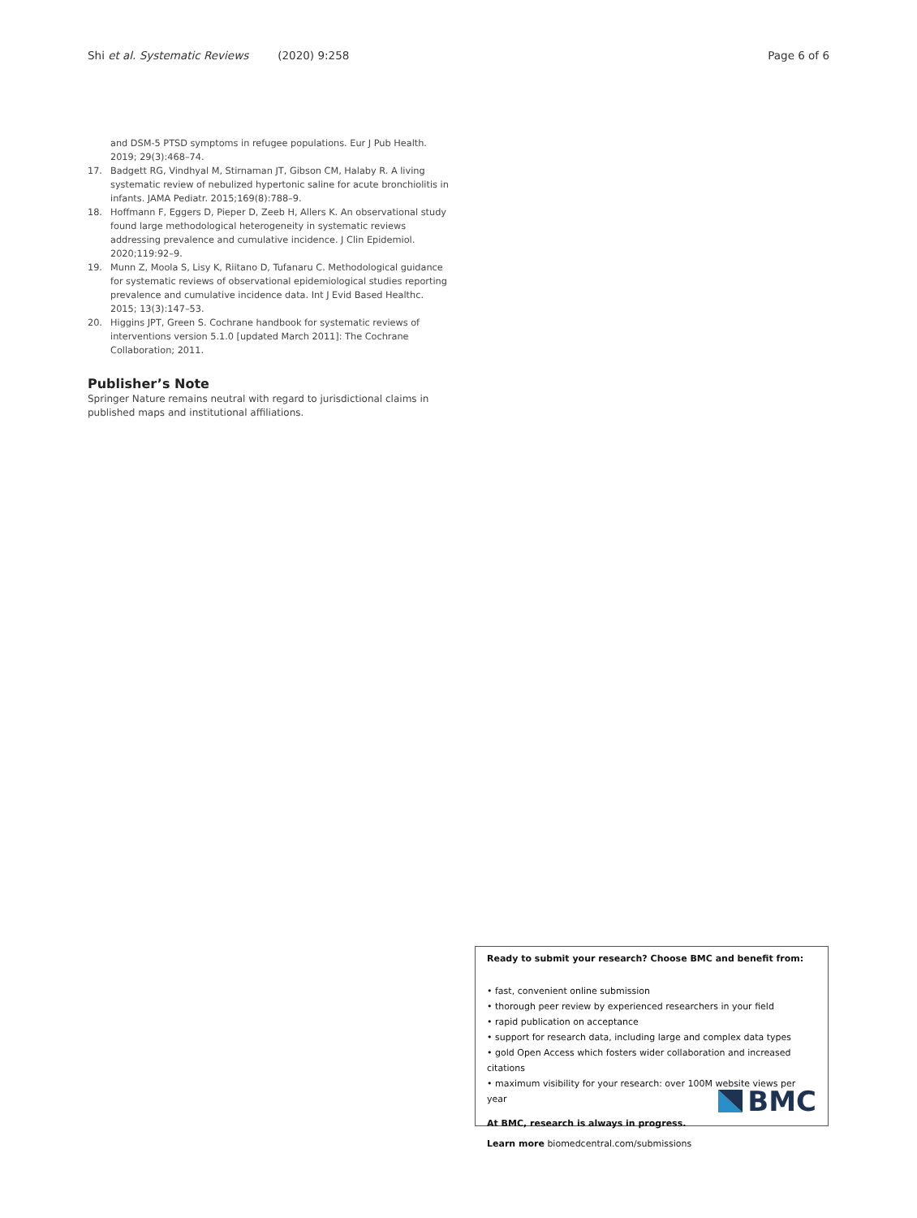Shi et al. Systematic Reviews (2020) 9:258 Page 6 of 6
and DSM-5 PTSD symptoms in refugee populations. Eur J Pub Health. 2019; 29(3):468–74.
17. Badgett RG, Vindhyal M, Stirnaman JT, Gibson CM, Halaby R. A living systematic review of nebulized hypertonic saline for acute bronchiolitis in infants. JAMA Pediatr. 2015;169(8):788–9.
18. Hoffmann F, Eggers D, Pieper D, Zeeb H, Allers K. An observational study found large methodological heterogeneity in systematic reviews addressing prevalence and cumulative incidence. J Clin Epidemiol. 2020;119:92–9.
19. Munn Z, Moola S, Lisy K, Riitano D, Tufanaru C. Methodological guidance for systematic reviews of observational epidemiological studies reporting prevalence and cumulative incidence data. Int J Evid Based Healthc. 2015; 13(3):147–53.
20. Higgins JPT, Green S. Cochrane handbook for systematic reviews of interventions version 5.1.0 [updated March 2011]: The Cochrane Collaboration; 2011.
Publisher’s Note
Springer Nature remains neutral with regard to jurisdictional claims in published maps and institutional affiliations.
Ready to submit your research? Choose BMC and benefit from:
• fast, convenient online submission
• thorough peer review by experienced researchers in your field
• rapid publication on acceptance
• support for research data, including large and complex data types
• gold Open Access which fosters wider collaboration and increased citations
• maximum visibility for your research: over 100M website views per year
At BMC, research is always in progress.
Learn more biomedcentral.com/submissions
BMC